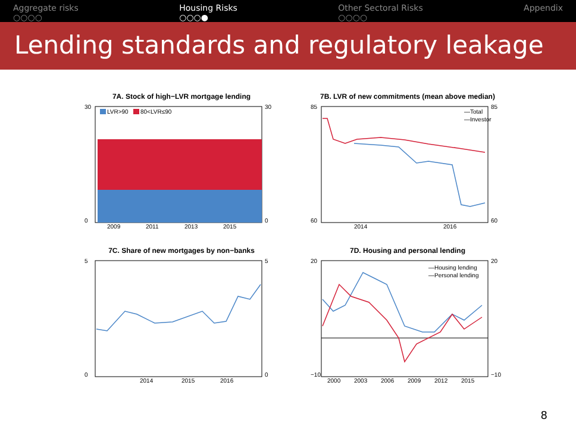Aggregate risks
○○○○
Housing Risks
○○○●
Other Sectoral Risks
○○○○
Appendix
Lending standards and regulatory leakage
7A. Stock of high−LVR mortgage lending
30
30
0
0
LVR>90
80<LVR≤90
2009
2011
2013
2015
7B. LVR of new commitments (mean above median)
85
85
60
60
—Total
—Investor
2014
2016
7C. Share of new mortgages by non−banks
5
5
0
0
2014
2015
2016
7D. Housing and personal lending
20
20
−10
−10
—Housing lending
—Personal lending
2000
2003
2006
2009
2012
2015
8